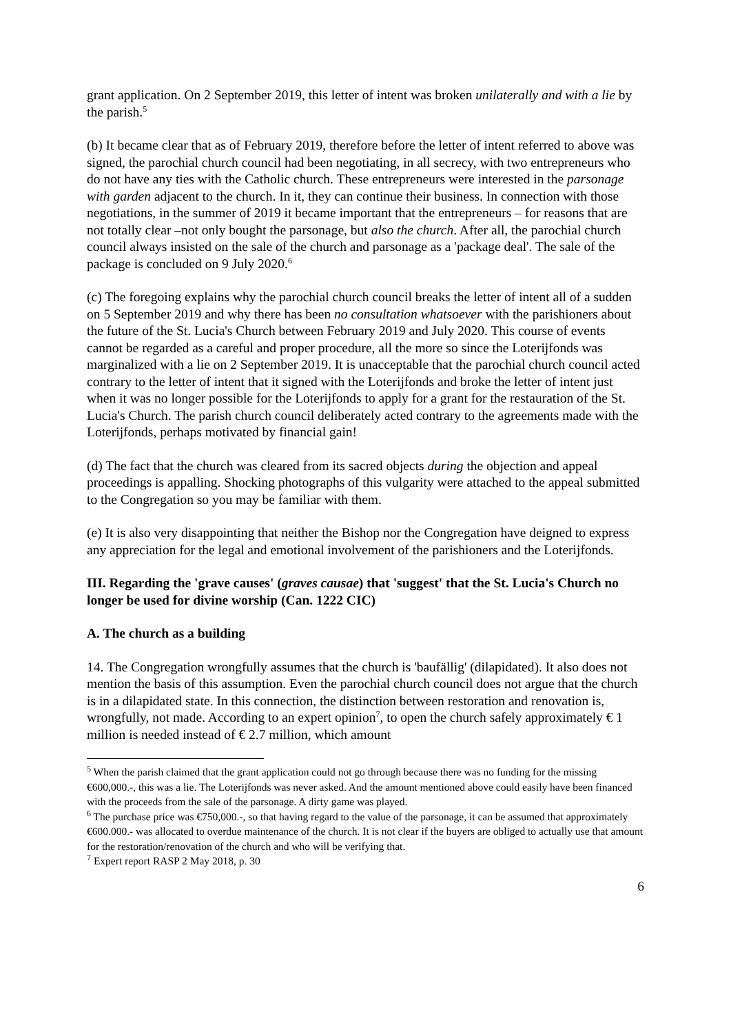grant application. On 2 September 2019, this letter of intent was broken unilaterally and with a lie by the parish.<sup>5</sup>
(b) It became clear that as of February 2019, therefore before the letter of intent referred to above was signed, the parochial church council had been negotiating, in all secrecy, with two entrepreneurs who do not have any ties with the Catholic church. These entrepreneurs were interested in the parsonage with garden adjacent to the church. In it, they can continue their business. In connection with those negotiations, in the summer of 2019 it became important that the entrepreneurs – for reasons that are not totally clear –not only bought the parsonage, but also the church. After all, the parochial church council always insisted on the sale of the church and parsonage as a 'package deal'. The sale of the package is concluded on 9 July 2020.<sup>6</sup>
(c) The foregoing explains why the parochial church council breaks the letter of intent all of a sudden on 5 September 2019 and why there has been no consultation whatsoever with the parishioners about the future of the St. Lucia's Church between February 2019 and July 2020. This course of events cannot be regarded as a careful and proper procedure, all the more so since the Loterijfonds was marginalized with a lie on 2 September 2019. It is unacceptable that the parochial church council acted contrary to the letter of intent that it signed with the Loterijfonds and broke the letter of intent just when it was no longer possible for the Loterijfonds to apply for a grant for the restauration of the St. Lucia's Church. The parish church council deliberately acted contrary to the agreements made with the Loterijfonds, perhaps motivated by financial gain!
(d) The fact that the church was cleared from its sacred objects during the objection and appeal proceedings is appalling. Shocking photographs of this vulgarity were attached to the appeal submitted to the Congregation so you may be familiar with them.
(e) It is also very disappointing that neither the Bishop nor the Congregation have deigned to express any appreciation for the legal and emotional involvement of the parishioners and the Loterijfonds.
III. Regarding the 'grave causes' (graves causae) that 'suggest' that the St. Lucia's Church no longer be used for divine worship (Can. 1222 CIC)
A. The church as a building
14. The Congregation wrongfully assumes that the church is 'baufällig' (dilapidated). It also does not mention the basis of this assumption. Even the parochial church council does not argue that the church is in a dilapidated state. In this connection, the distinction between restoration and renovation is, wrongfully, not made. According to an expert opinion<sup>7</sup>, to open the church safely approximately € 1 million is needed instead of € 2.7 million, which amount
<sup>5</sup> When the parish claimed that the grant application could not go through because there was no funding for the missing €600,000.-, this was a lie. The Loterijfonds was never asked. And the amount mentioned above could easily have been financed with the proceeds from the sale of the parsonage. A dirty game was played.
<sup>6</sup> The purchase price was €750,000.-, so that having regard to the value of the parsonage, it can be assumed that approximately €600.000.- was allocated to overdue maintenance of the church. It is not clear if the buyers are obliged to actually use that amount for the restoration/renovation of the church and who will be verifying that.
<sup>7</sup> Expert report RASP 2 May 2018, p. 30
6